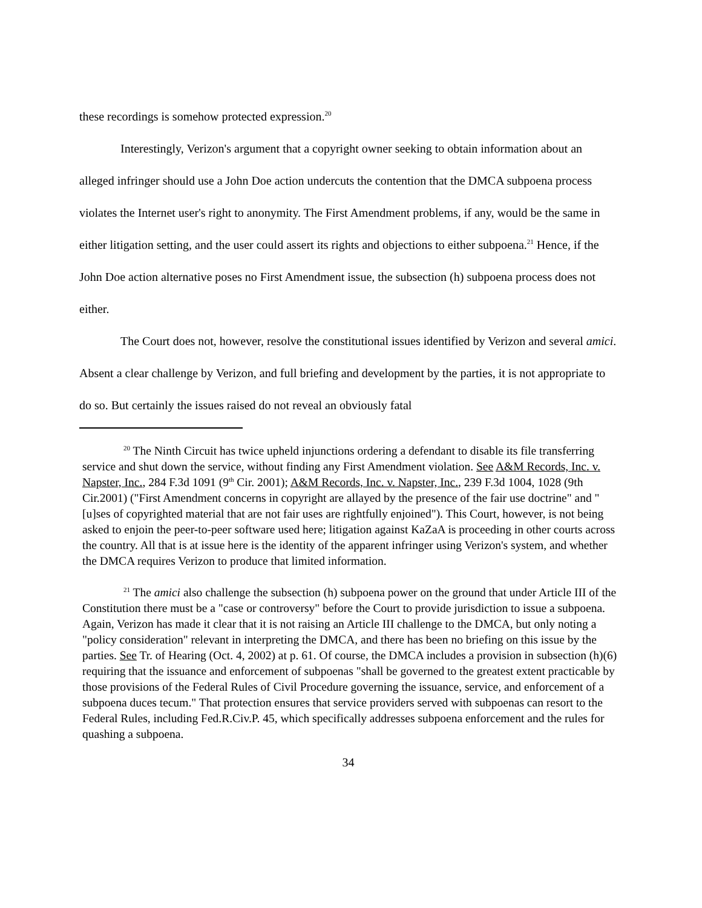these recordings is somehow protected expression.<sup>20</sup>
Interestingly, Verizon's argument that a copyright owner seeking to obtain information about an alleged infringer should use a John Doe action undercuts the contention that the DMCA subpoena process violates the Internet user's right to anonymity. The First Amendment problems, if any, would be the same in either litigation setting, and the user could assert its rights and objections to either subpoena.<sup>21</sup> Hence, if the John Doe action alternative poses no First Amendment issue, the subsection (h) subpoena process does not either.
The Court does not, however, resolve the constitutional issues identified by Verizon and several amici. Absent a clear challenge by Verizon, and full briefing and development by the parties, it is not appropriate to do so. But certainly the issues raised do not reveal an obviously fatal
<sup>20</sup> The Ninth Circuit has twice upheld injunctions ordering a defendant to disable its file transferring service and shut down the service, without finding any First Amendment violation. See A&M Records, Inc. v. Napster, Inc., 284 F.3d 1091 (9<sup>th</sup> Cir. 2001); A&M Records, Inc. v. Napster, Inc., 239 F.3d 1004, 1028 (9th Cir.2001) ("First Amendment concerns in copyright are allayed by the presence of the fair use doctrine" and "[u]ses of copyrighted material that are not fair uses are rightfully enjoined"). This Court, however, is not being asked to enjoin the peer-to-peer software used here; litigation against KaZaA is proceeding in other courts across the country. All that is at issue here is the identity of the apparent infringer using Verizon's system, and whether the DMCA requires Verizon to produce that limited information.
<sup>21</sup> The amici also challenge the subsection (h) subpoena power on the ground that under Article III of the Constitution there must be a "case or controversy" before the Court to provide jurisdiction to issue a subpoena. Again, Verizon has made it clear that it is not raising an Article III challenge to the DMCA, but only noting a "policy consideration" relevant in interpreting the DMCA, and there has been no briefing on this issue by the parties. See Tr. of Hearing (Oct. 4, 2002) at p. 61. Of course, the DMCA includes a provision in subsection (h)(6) requiring that the issuance and enforcement of subpoenas "shall be governed to the greatest extent practicable by those provisions of the Federal Rules of Civil Procedure governing the issuance, service, and enforcement of a subpoena duces tecum." That protection ensures that service providers served with subpoenas can resort to the Federal Rules, including Fed.R.Civ.P. 45, which specifically addresses subpoena enforcement and the rules for quashing a subpoena.
34